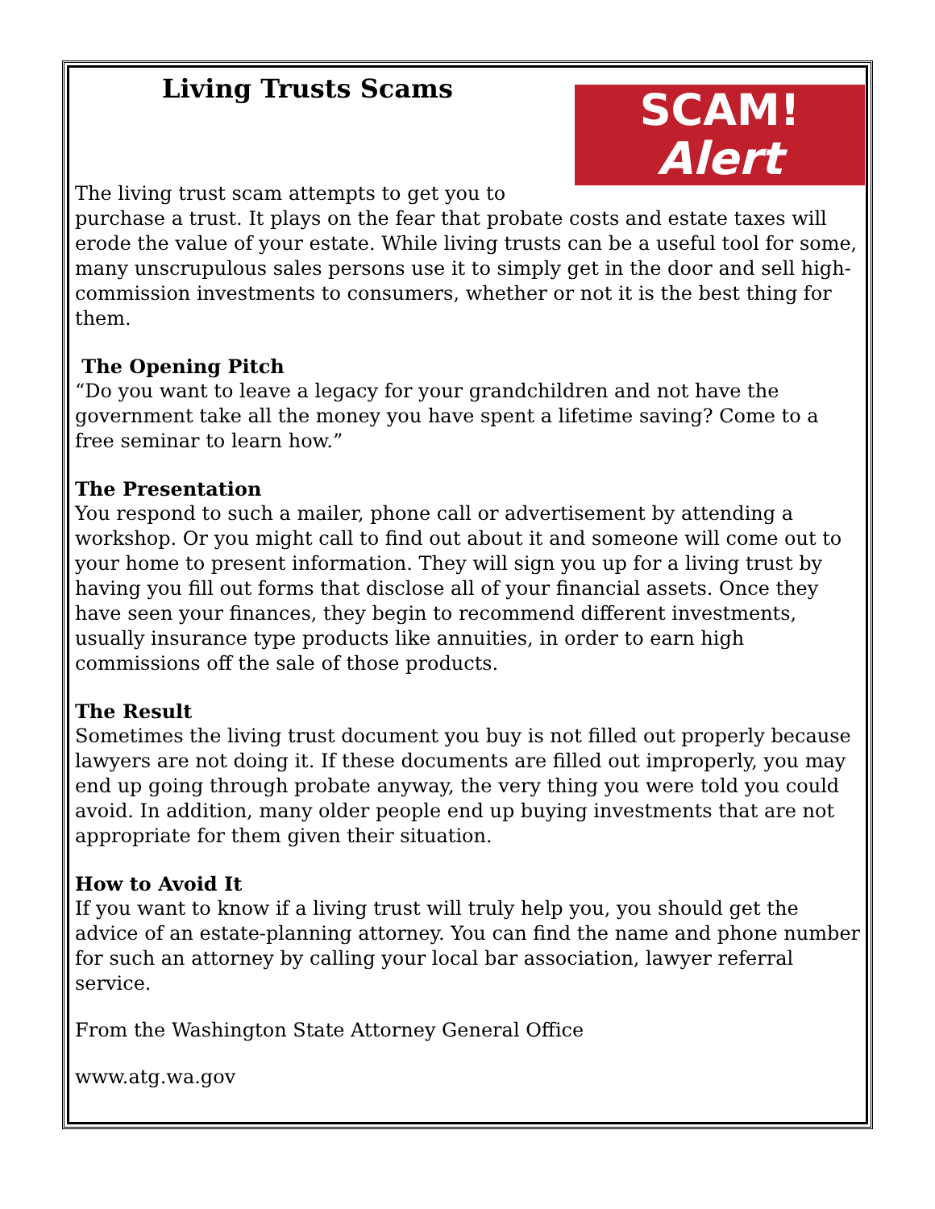SCAM!
Alert
Living Trusts Scams
The living trust scam attempts to get you to purchase a trust. It plays on the fear that probate costs and estate taxes will erode the value of your estate. While living trusts can be a useful tool for some, many unscrupulous sales persons use it to simply get in the door and sell high-commission investments to consumers, whether or not it is the best thing for them.
The Opening Pitch
“Do you want to leave a legacy for your grandchildren and not have the government take all the money you have spent a lifetime saving? Come to a free seminar to learn how.”
The Presentation
You respond to such a mailer, phone call or advertisement by attending a workshop. Or you might call to find out about it and someone will come out to your home to present information. They will sign you up for a living trust by having you fill out forms that disclose all of your financial assets. Once they have seen your finances, they begin to recommend different investments, usually insurance type products like annuities, in order to earn high commissions off the sale of those products.
The Result
Sometimes the living trust document you buy is not filled out properly because lawyers are not doing it. If these documents are filled out improperly, you may end up going through probate anyway, the very thing you were told you could avoid. In addition, many older people end up buying investments that are not appropriate for them given their situation.
How to Avoid It
If you want to know if a living trust will truly help you, you should get the advice of an estate-planning attorney. You can find the name and phone number for such an attorney by calling your local bar association, lawyer referral service.
From the Washington State Attorney General Office
www.atg.wa.gov